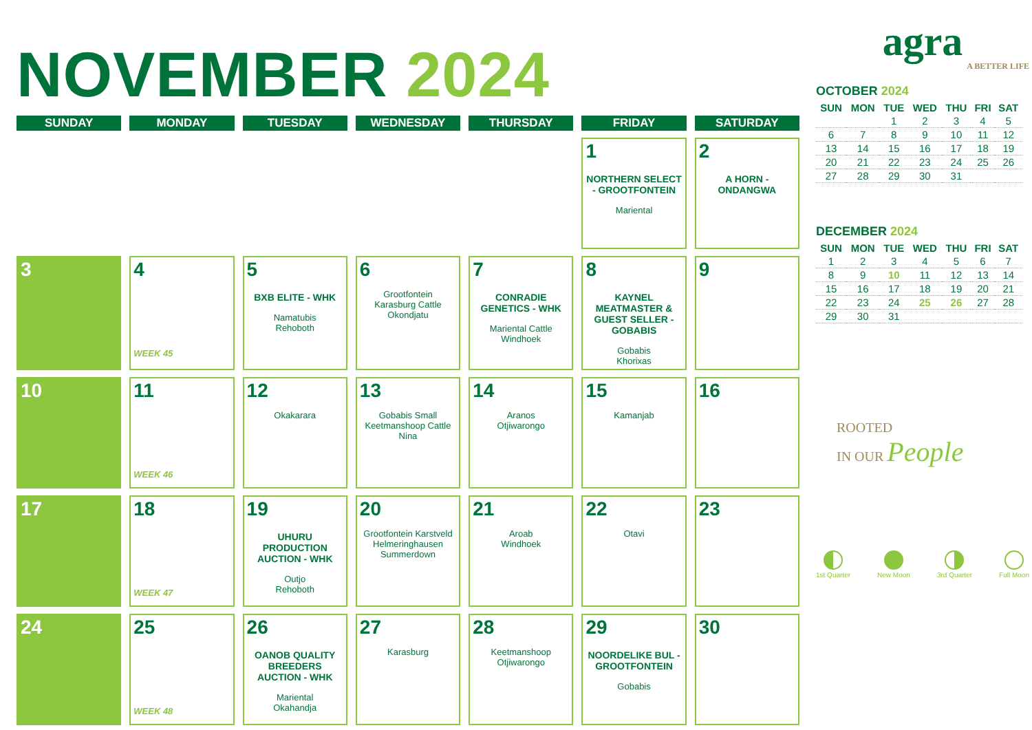NOVEMBER 2024
| SUNDAY | MONDAY | TUESDAY | WEDNESDAY | THURSDAY | FRIDAY | SATURDAY |
| --- | --- | --- | --- | --- | --- | --- |
| | | | | | 1 NORTHERN SELECT - GROOTFONTEIN Mariental | 2 A HORN - ONDANGWA |
| 3 | 4 WEEK 45 | 5 BXB ELITE - WHK Namatubis Rehoboth | 6 Grootfontein Karasburg Cattle Okondjatu | 7 CONRADIE GENETICS - WHK Mariental Cattle Windhoek | 8 KAYNEL MEATMASTER & GUEST SELLER - GOBABIS Gobabis Khorixas | 9 |
| 10 | 11 WEEK 46 | 12 Okakarara | 13 Gobabis Small Keetmanshoop Cattle Nina | 14 Aranos Otjiwarongo | 15 Kamanjab | 16 |
| 17 | 18 WEEK 47 | 19 UHURU PRODUCTION AUCTION - WHK Outjo Rehoboth | 20 Grootfontein Karstveld Helmeringhausen Summerdown | 21 Aroab Windhoek | 22 Otavi | 23 |
| 24 | 25 WEEK 48 | 26 OANOB QUALITY BREEDERS AUCTION - WHK Mariental Okahandja | 27 Karasburg | 28 Keetmanshoop Otjiwarongo | 29 NOORDELIKE BUL - GROOTFONTEIN Gobabis | 30 |
agra
A BETTER LIFE
OCTOBER 2024
| SUN | MON | TUE | WED | THU | FRI | SAT |
| --- | --- | --- | --- | --- | --- | --- |
| | | 1 | 2 | 3 | 4 | 5 |
| 6 | 7 | 8 | 9 | 10 | 11 | 12 |
| 13 | 14 | 15 | 16 | 17 | 18 | 19 |
| 20 | 21 | 22 | 23 | 24 | 25 | 26 |
| 27 | 28 | 29 | 30 | 31 | | |
DECEMBER 2024
| SUN | MON | TUE | WED | THU | FRI | SAT |
| --- | --- | --- | --- | --- | --- | --- |
| 1 | 2 | 3 | 4 | 5 | 6 | 7 |
| 8 | 9 | 10 | 11 | 12 | 13 | 14 |
| 15 | 16 | 17 | 18 | 19 | 20 | 21 |
| 22 | 23 | 24 | 25 | 26 | 27 | 28 |
| 29 | 30 | 31 | | | | |
ROOTED
IN OUR People
1st Quarter New Moon 3rd Quarter Full Moon